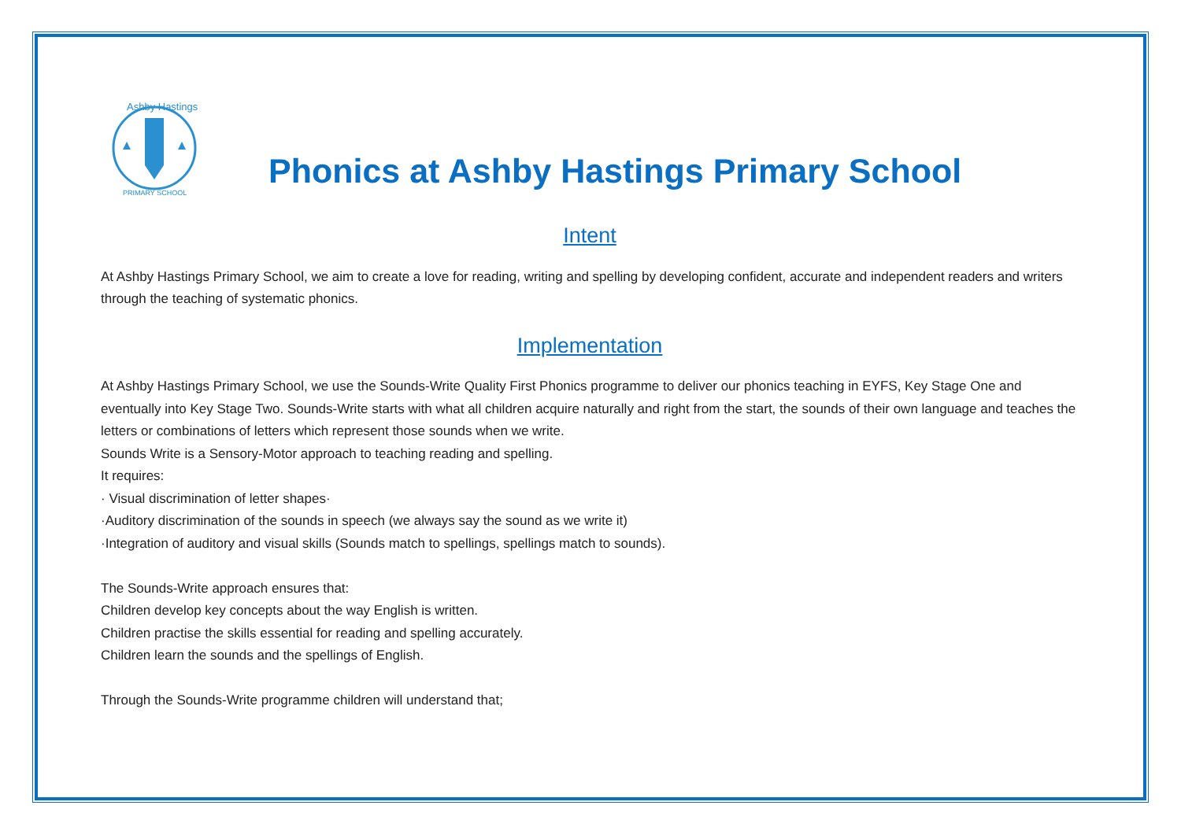Ashby Hastings
PRIMARY SCHOOL
Phonics at Ashby Hastings Primary School
Intent
At Ashby Hastings Primary School, we aim to create a love for reading, writing and spelling by developing confident, accurate and independent readers and writers through the teaching of systematic phonics.
Implementation
At Ashby Hastings Primary School, we use the Sounds-Write Quality First Phonics programme to deliver our phonics teaching in EYFS, Key Stage One and eventually into Key Stage Two. Sounds-Write starts with what all children acquire naturally and right from the start, the sounds of their own language and teaches the letters or combinations of letters which represent those sounds when we write.
Sounds Write is a Sensory-Motor approach to teaching reading and spelling.
It requires:
· Visual discrimination of letter shapes·
·Auditory discrimination of the sounds in speech (we always say the sound as we write it)
·Integration of auditory and visual skills (Sounds match to spellings, spellings match to sounds).
The Sounds-Write approach ensures that:
Children develop key concepts about the way English is written.
Children practise the skills essential for reading and spelling accurately.
Children learn the sounds and the spellings of English.
Through the Sounds-Write programme children will understand that;